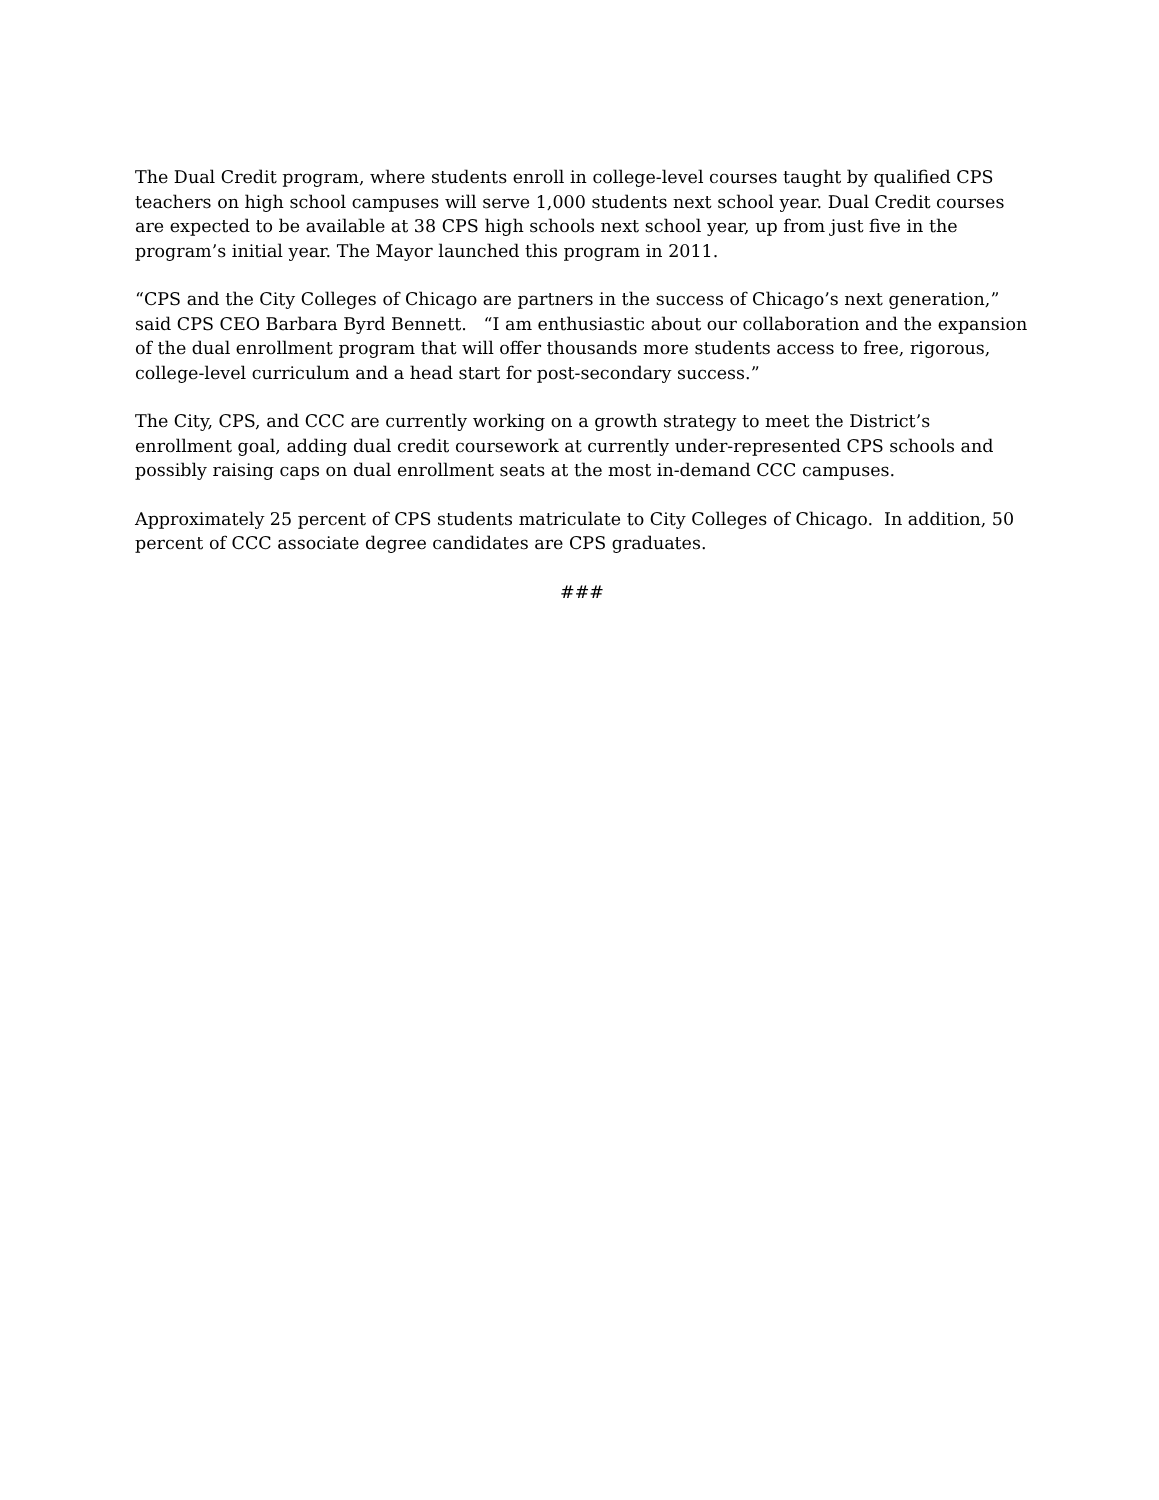The Dual Credit program, where students enroll in college-level courses taught by qualified CPS teachers on high school campuses will serve 1,000 students next school year. Dual Credit courses are expected to be available at 38 CPS high schools next school year, up from just five in the program’s initial year. The Mayor launched this program in 2011.
“CPS and the City Colleges of Chicago are partners in the success of Chicago’s next generation,” said CPS CEO Barbara Byrd Bennett. “I am enthusiastic about our collaboration and the expansion of the dual enrollment program that will offer thousands more students access to free, rigorous, college-level curriculum and a head start for post-secondary success.”
The City, CPS, and CCC are currently working on a growth strategy to meet the District’s enrollment goal, adding dual credit coursework at currently under-represented CPS schools and possibly raising caps on dual enrollment seats at the most in-demand CCC campuses.
Approximately 25 percent of CPS students matriculate to City Colleges of Chicago. In addition, 50 percent of CCC associate degree candidates are CPS graduates.
###